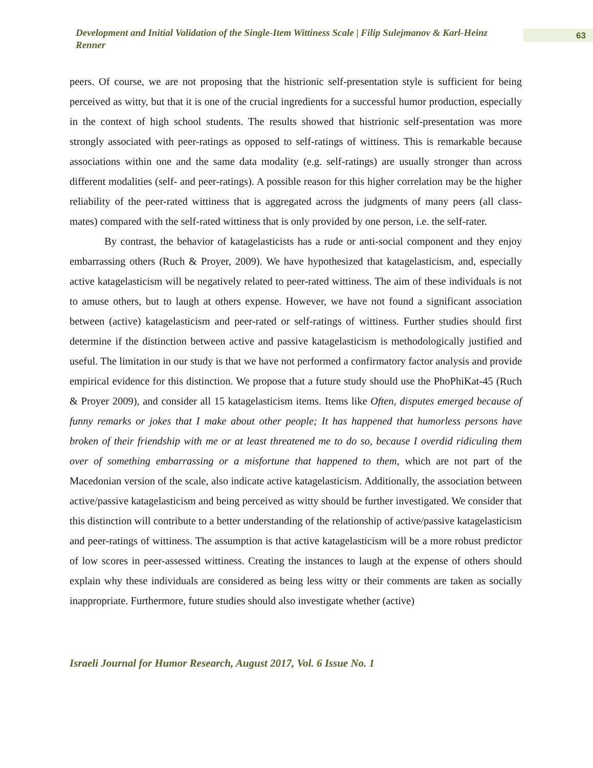Development and Initial Validation of the Single-Item Wittiness Scale | Filip Sulejmanov & Karl-Heinz Renner
63
peers. Of course, we are not proposing that the histrionic self-presentation style is sufficient for being perceived as witty, but that it is one of the crucial ingredients for a successful humor production, especially in the context of high school students. The results showed that histrionic self-presentation was more strongly associated with peer-ratings as opposed to self-ratings of wittiness. This is remarkable because associations within one and the same data modality (e.g. self-ratings) are usually stronger than across different modalities (self- and peer-ratings). A possible reason for this higher correlation may be the higher reliability of the peer-rated wittiness that is aggregated across the judgments of many peers (all class-mates) compared with the self-rated wittiness that is only provided by one person, i.e. the self-rater.
By contrast, the behavior of katagelasticists has a rude or anti-social component and they enjoy embarrassing others (Ruch & Proyer, 2009). We have hypothesized that katagelasticism, and, especially active katagelasticism will be negatively related to peer-rated wittiness. The aim of these individuals is not to amuse others, but to laugh at others expense. However, we have not found a significant association between (active) katagelasticism and peer-rated or self-ratings of wittiness. Further studies should first determine if the distinction between active and passive katagelasticism is methodologically justified and useful. The limitation in our study is that we have not performed a confirmatory factor analysis and provide empirical evidence for this distinction. We propose that a future study should use the PhoPhiKat-45 (Ruch & Proyer 2009), and consider all 15 katagelasticism items. Items like Often, disputes emerged because of funny remarks or jokes that I make about other people; It has happened that humorless persons have broken of their friendship with me or at least threatened me to do so, because I overdid ridiculing them over of something embarrassing or a misfortune that happened to them, which are not part of the Macedonian version of the scale, also indicate active katagelasticism. Additionally, the association between active/passive katagelasticism and being perceived as witty should be further investigated. We consider that this distinction will contribute to a better understanding of the relationship of active/passive katagelasticism and peer-ratings of wittiness. The assumption is that active katagelasticism will be a more robust predictor of low scores in peer-assessed wittiness. Creating the instances to laugh at the expense of others should explain why these individuals are considered as being less witty or their comments are taken as socially inappropriate. Furthermore, future studies should also investigate whether (active)
Israeli Journal for Humor Research, August 2017, Vol. 6 Issue No. 1